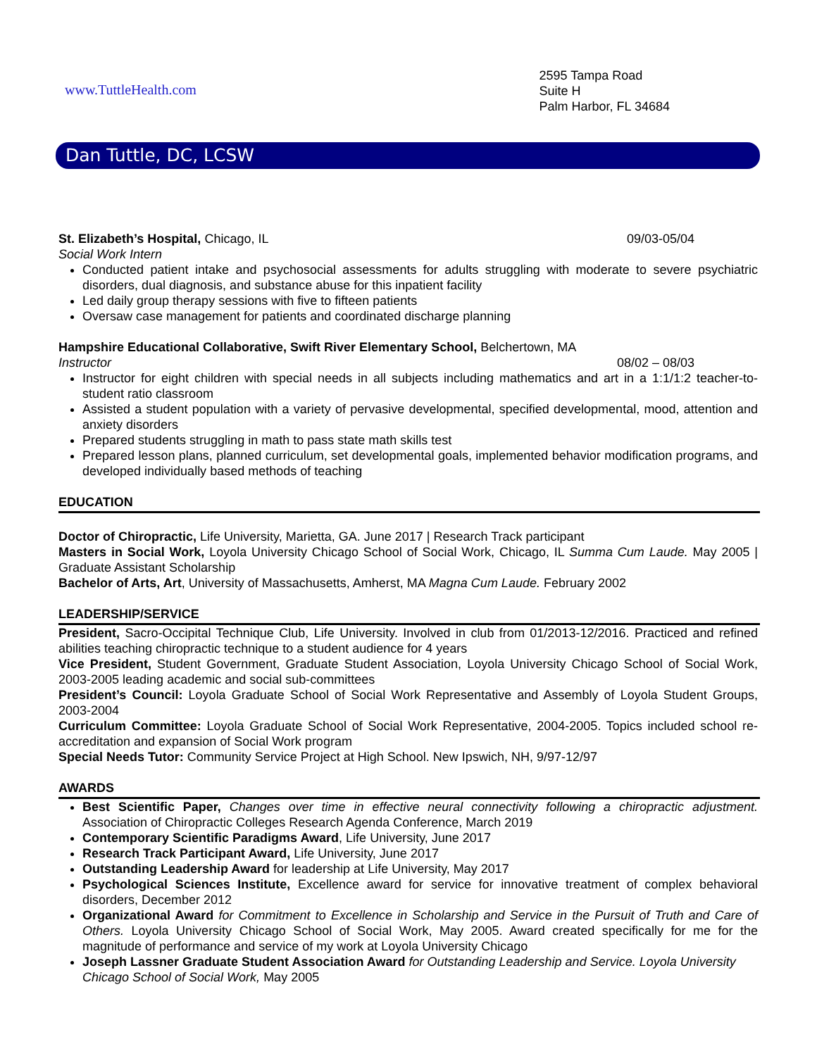www.TuttleHealth.com
2595 Tampa Road
Suite H
Palm Harbor, FL 34684
Dan Tuttle, DC, LCSW
St. Elizabeth’s Hospital, Chicago, IL 09/03-05/04
Social Work Intern
Conducted patient intake and psychosocial assessments for adults struggling with moderate to severe psychiatric disorders, dual diagnosis, and substance abuse for this inpatient facility
Led daily group therapy sessions with five to fifteen patients
Oversaw case management for patients and coordinated discharge planning
Hampshire Educational Collaborative, Swift River Elementary School, Belchertown, MA
Instructor 08/02 – 08/03
Instructor for eight children with special needs in all subjects including mathematics and art in a 1:1/1:2 teacher-to-student ratio classroom
Assisted a student population with a variety of pervasive developmental, specified developmental, mood, attention and anxiety disorders
Prepared students struggling in math to pass state math skills test
Prepared lesson plans, planned curriculum, set developmental goals, implemented behavior modification programs, and developed individually based methods of teaching
EDUCATION
Doctor of Chiropractic, Life University, Marietta, GA. June 2017 | Research Track participant
Masters in Social Work, Loyola University Chicago School of Social Work, Chicago, IL Summa Cum Laude. May 2005 | Graduate Assistant Scholarship
Bachelor of Arts, Art, University of Massachusetts, Amherst, MA Magna Cum Laude. February 2002
LEADERSHIP/SERVICE
President, Sacro-Occipital Technique Club, Life University. Involved in club from 01/2013-12/2016. Practiced and refined abilities teaching chiropractic technique to a student audience for 4 years
Vice President, Student Government, Graduate Student Association, Loyola University Chicago School of Social Work, 2003-2005 leading academic and social sub-committees
President’s Council: Loyola Graduate School of Social Work Representative and Assembly of Loyola Student Groups, 2003-2004
Curriculum Committee: Loyola Graduate School of Social Work Representative, 2004-2005. Topics included school re-accreditation and expansion of Social Work program
Special Needs Tutor: Community Service Project at High School. New Ipswich, NH, 9/97-12/97
AWARDS
Best Scientific Paper, Changes over time in effective neural connectivity following a chiropractic adjustment. Association of Chiropractic Colleges Research Agenda Conference, March 2019
Contemporary Scientific Paradigms Award, Life University, June 2017
Research Track Participant Award, Life University, June 2017
Outstanding Leadership Award for leadership at Life University, May 2017
Psychological Sciences Institute, Excellence award for service for innovative treatment of complex behavioral disorders, December 2012
Organizational Award for Commitment to Excellence in Scholarship and Service in the Pursuit of Truth and Care of Others. Loyola University Chicago School of Social Work, May 2005. Award created specifically for me for the magnitude of performance and service of my work at Loyola University Chicago
Joseph Lassner Graduate Student Association Award for Outstanding Leadership and Service. Loyola University Chicago School of Social Work, May 2005